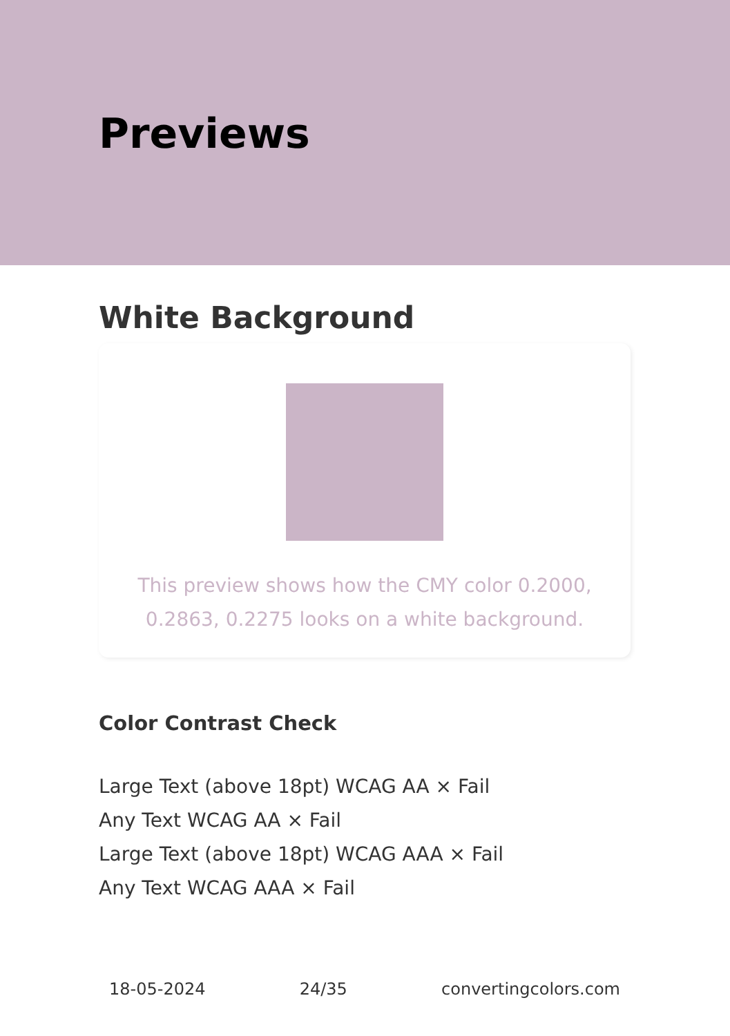Previews
White Background
This preview shows how the CMY color 0.2000, 0.2863, 0.2275 looks on a white background.
Color Contrast Check
Large Text (above 18pt) WCAG AA × Fail
Any Text WCAG AA × Fail
Large Text (above 18pt) WCAG AAA × Fail
Any Text WCAG AAA × Fail
18-05-2024 24/35 convertingcolors.com